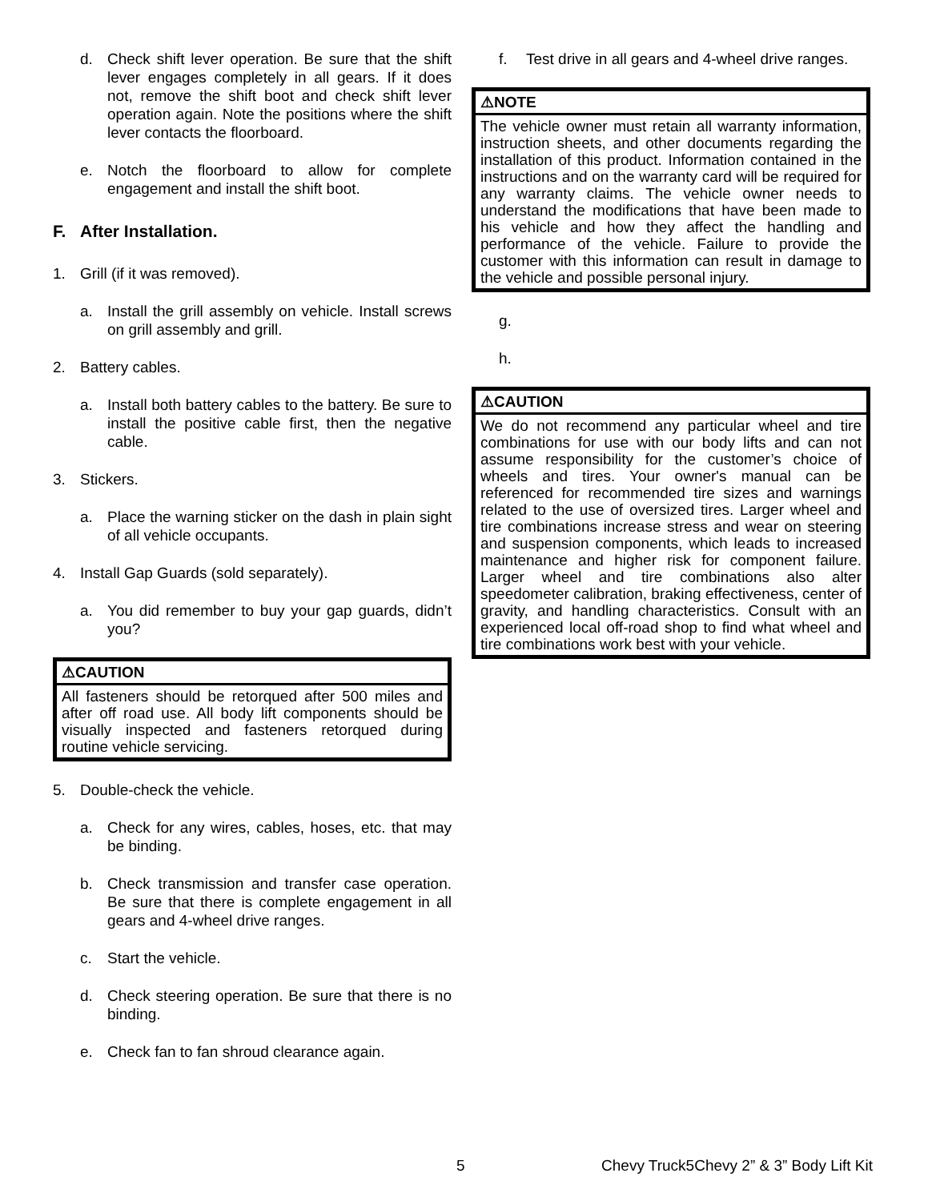d. Check shift lever operation. Be sure that the shift lever engages completely in all gears. If it does not, remove the shift boot and check shift lever operation again. Note the positions where the shift lever contacts the floorboard.
e. Notch the floorboard to allow for complete engagement and install the shift boot.
F. After Installation.
1. Grill (if it was removed).
a. Install the grill assembly on vehicle. Install screws on grill assembly and grill.
2. Battery cables.
a. Install both battery cables to the battery. Be sure to install the positive cable first, then the negative cable.
3. Stickers.
a. Place the warning sticker on the dash in plain sight of all vehicle occupants.
4. Install Gap Guards (sold separately).
a. You did remember to buy your gap guards, didn’t you?
⚠CAUTION
All fasteners should be retorqued after 500 miles and after off road use. All body lift components should be visually inspected and fasteners retorqued during routine vehicle servicing.
5. Double-check the vehicle.
a. Check for any wires, cables, hoses, etc. that may be binding.
b. Check transmission and transfer case operation. Be sure that there is complete engagement in all gears and 4-wheel drive ranges.
c. Start the vehicle.
d. Check steering operation. Be sure that there is no binding.
e. Check fan to fan shroud clearance again.
f. Test drive in all gears and 4-wheel drive ranges.
⚠NOTE
The vehicle owner must retain all warranty information, instruction sheets, and other documents regarding the installation of this product. Information contained in the instructions and on the warranty card will be required for any warranty claims. The vehicle owner needs to understand the modifications that have been made to his vehicle and how they affect the handling and performance of the vehicle. Failure to provide the customer with this information can result in damage to the vehicle and possible personal injury.
g.
h.
⚠CAUTION
We do not recommend any particular wheel and tire combinations for use with our body lifts and can not assume responsibility for the customer’s choice of wheels and tires. Your owner's manual can be referenced for recommended tire sizes and warnings related to the use of oversized tires. Larger wheel and tire combinations increase stress and wear on steering and suspension components, which leads to increased maintenance and higher risk for component failure. Larger wheel and tire combinations also alter speedometer calibration, braking effectiveness, center of gravity, and handling characteristics. Consult with an experienced local off-road shop to find what wheel and tire combinations work best with your vehicle.
5 Chevy Truck5Chevy 2” & 3” Body Lift Kit